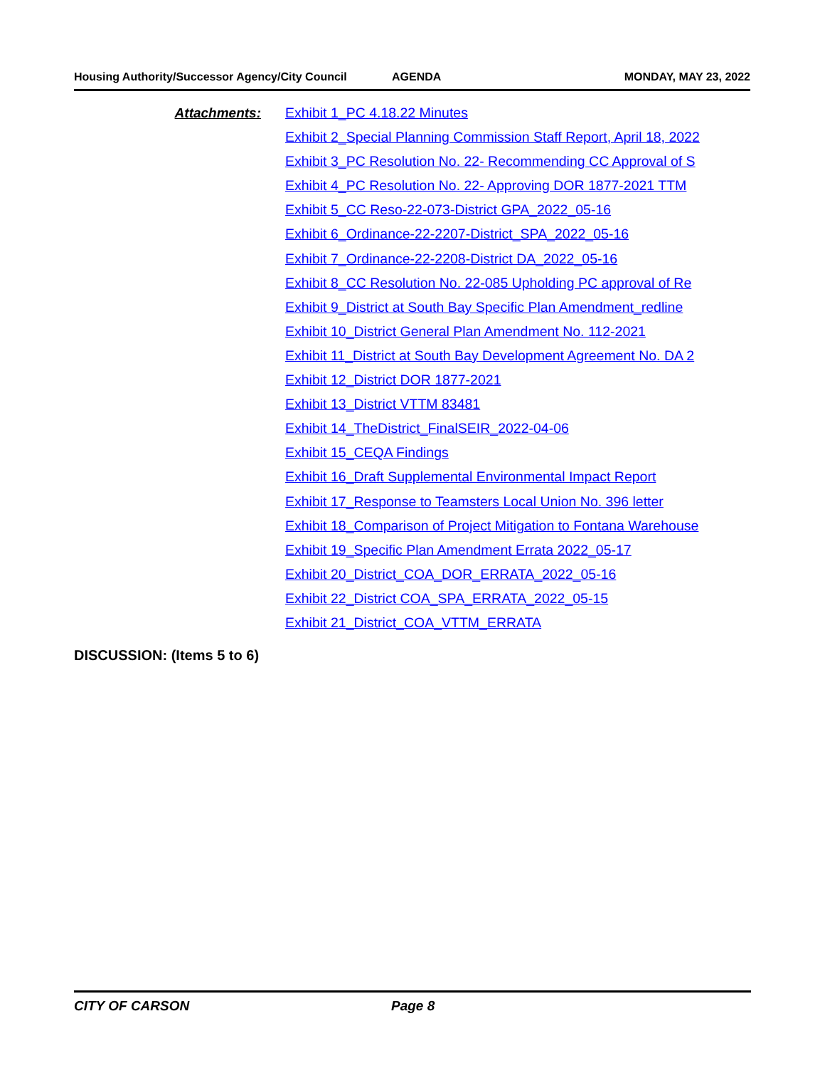Housing Authority/Successor Agency/City Council
AGENDA MONDAY, MAY 23, 2022
Attachments:
Exhibit 1_PC 4.18.22 Minutes
Exhibit 2_Special Planning Commission Staff Report, April 18, 2022
Exhibit 3_PC Resolution No. 22- Recommending CC Approval of S
Exhibit 4_PC Resolution No. 22- Approving DOR 1877-2021 TTM
Exhibit 5_CC Reso-22-073-District GPA_2022_05-16
Exhibit 6_Ordinance-22-2207-District_SPA_2022_05-16
Exhibit 7_Ordinance-22-2208-District DA_2022_05-16
Exhibit 8_CC Resolution No. 22-085 Upholding PC approval of Re
Exhibit 9_District at South Bay Specific Plan Amendment_redline
Exhibit 10_District General Plan Amendment No. 112-2021
Exhibit 11_District at South Bay Development Agreement No. DA 2
Exhibit 12_District DOR 1877-2021
Exhibit 13_District VTTM 83481
Exhibit 14_TheDistrict_FinalSEIR_2022-04-06
Exhibit 15_CEQA Findings
Exhibit 16_Draft Supplemental Environmental Impact Report
Exhibit 17_Response to Teamsters Local Union No. 396 letter
Exhibit 18_Comparison of Project Mitigation to Fontana Warehouse
Exhibit 19_Specific Plan Amendment Errata 2022_05-17
Exhibit 20_District_COA_DOR_ERRATA_2022_05-16
Exhibit 22_District COA_SPA_ERRATA_2022_05-15
Exhibit 21_District_COA_VTTM_ERRATA
DISCUSSION: (Items 5 to 6)
CITY OF CARSON Page 8